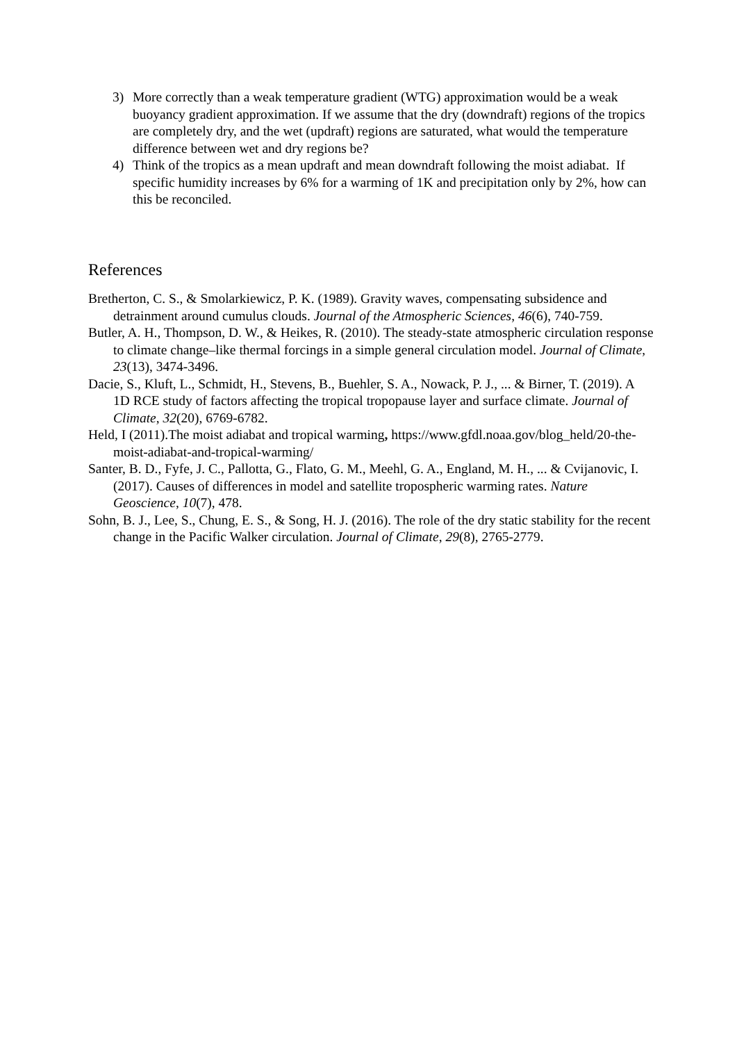3) More correctly than a weak temperature gradient (WTG) approximation would be a weak buoyancy gradient approximation. If we assume that the dry (downdraft) regions of the tropics are completely dry, and the wet (updraft) regions are saturated, what would the temperature difference between wet and dry regions be?
4) Think of the tropics as a mean updraft and mean downdraft following the moist adiabat. If specific humidity increases by 6% for a warming of 1K and precipitation only by 2%, how can this be reconciled.
References
Bretherton, C. S., & Smolarkiewicz, P. K. (1989). Gravity waves, compensating subsidence and detrainment around cumulus clouds. Journal of the Atmospheric Sciences, 46(6), 740-759.
Butler, A. H., Thompson, D. W., & Heikes, R. (2010). The steady-state atmospheric circulation response to climate change–like thermal forcings in a simple general circulation model. Journal of Climate, 23(13), 3474-3496.
Dacie, S., Kluft, L., Schmidt, H., Stevens, B., Buehler, S. A., Nowack, P. J., ... & Birner, T. (2019). A 1D RCE study of factors affecting the tropical tropopause layer and surface climate. Journal of Climate, 32(20), 6769-6782.
Held, I (2011).The moist adiabat and tropical warming, https://www.gfdl.noaa.gov/blog_held/20-the-moist-adiabat-and-tropical-warming/
Santer, B. D., Fyfe, J. C., Pallotta, G., Flato, G. M., Meehl, G. A., England, M. H., ... & Cvijanovic, I. (2017). Causes of differences in model and satellite tropospheric warming rates. Nature Geoscience, 10(7), 478.
Sohn, B. J., Lee, S., Chung, E. S., & Song, H. J. (2016). The role of the dry static stability for the recent change in the Pacific Walker circulation. Journal of Climate, 29(8), 2765-2779.